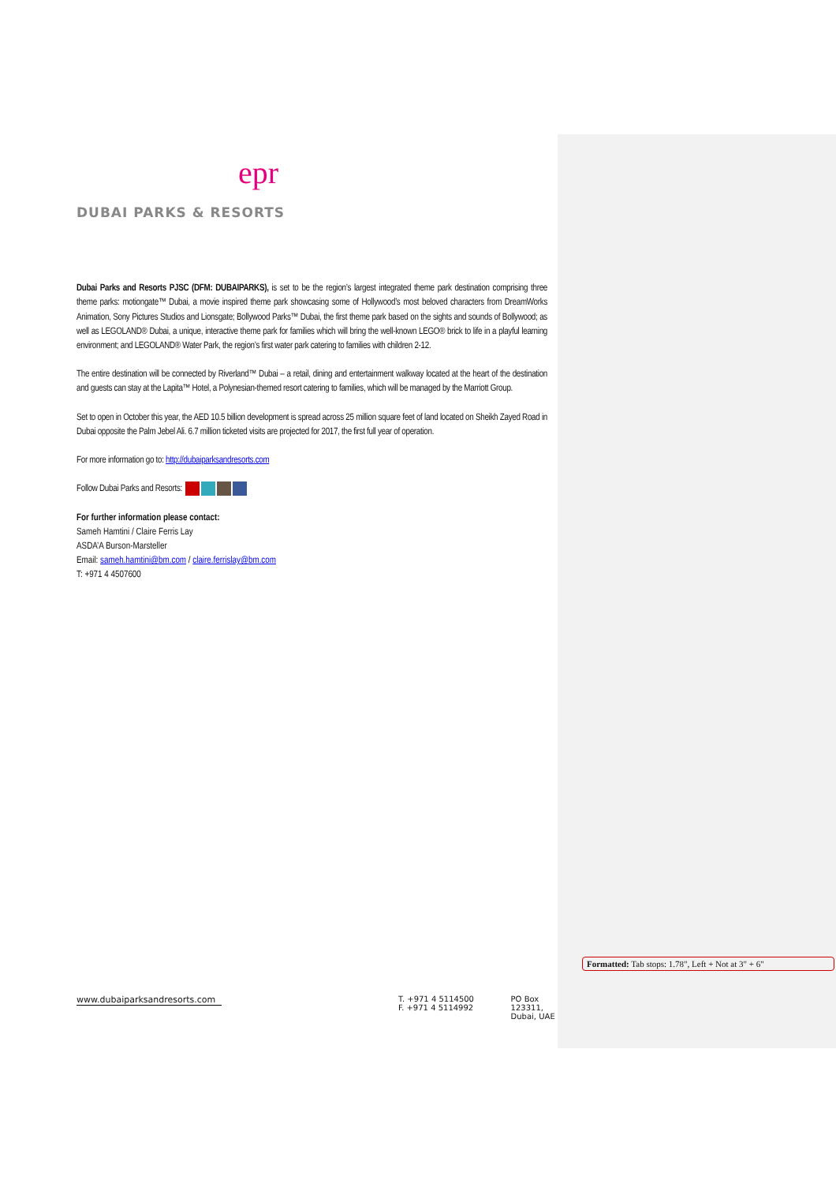epr
DUBAI PARKS & RESORTS
Dubai Parks and Resorts PJSC (DFM: DUBAIPARKS), is set to be the region’s largest integrated theme park destination comprising three theme parks: motiongate™ Dubai, a movie inspired theme park showcasing some of Hollywood’s most beloved characters from DreamWorks Animation, Sony Pictures Studios and Lionsgate; Bollywood Parks™ Dubai, the first theme park based on the sights and sounds of Bollywood; as well as LEGOLAND® Dubai, a unique, interactive theme park for families which will bring the well-known LEGO® brick to life in a playful learning environment; and LEGOLAND® Water Park, the region’s first water park catering to families with children 2-12.
The entire destination will be connected by Riverland™ Dubai – a retail, dining and entertainment walkway located at the heart of the destination and guests can stay at the Lapita™ Hotel, a Polynesian-themed resort catering to families, which will be managed by the Marriott Group.
Set to open in October this year, the AED 10.5 billion development is spread across 25 million square feet of land located on Sheikh Zayed Road in Dubai opposite the Palm Jebel Ali. 6.7 million ticketed visits are projected for 2017, the first full year of operation.
For more information go to: http://dubaiparksandresorts.com
Follow Dubai Parks and Resorts:
For further information please contact:
Sameh Hamtini / Claire Ferris Lay
ASDA’A Burson-Marsteller
Email: sameh.hamtini@bm.com / claire.ferrislay@bm.com
T: +971 4 4507600
Formatted: Tab stops: 1.78", Left + Not at 3" + 6"
www.dubaiparksandresorts.com T. +971 4 5114500
F. +971 4 5114992
PO Box 123311,
Dubai, UAE